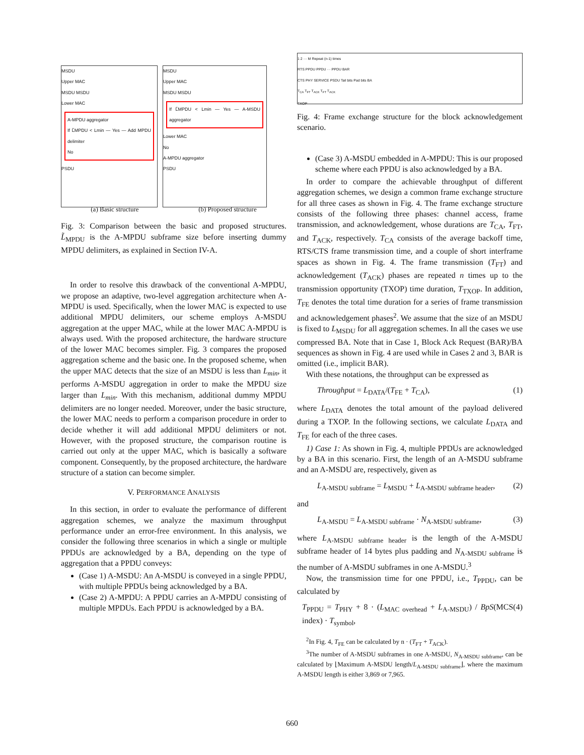MSDU
Upper MAC
MSDU MSDU
Lower MAC
A-MPDU aggregator
If L̃MPDU < Lmin — Yes — Add MPDU delimiter
No
PSDU
MSDU
Upper MAC
MSDU MSDU
If L̃MPDU < Lmin — Yes — A-MSDU aggregator
Lower MAC
No
A-MPDU aggregator
PSDU
(a) Basic structure (b) Proposed structure
Fig. 3: Comparison between the basic and proposed structures. L̃<sub>MPDU</sub> is the A-MPDU subframe size before inserting dummy MPDU delimiters, as explained in Section IV-A.
In order to resolve this drawback of the conventional A-MPDU, we propose an adaptive, two-level aggregation architecture when A-MPDU is used. Specifically, when the lower MAC is expected to use additional MPDU delimiters, our scheme employs A-MSDU aggregation at the upper MAC, while at the lower MAC A-MPDU is always used. With the proposed architecture, the hardware structure of the lower MAC becomes simpler. Fig. 3 compares the proposed aggregation scheme and the basic one. In the proposed scheme, when the upper MAC detects that the size of an MSDU is less than L<sub>min</sub>, it performs A-MSDU aggregation in order to make the MPDU size larger than L<sub>min</sub>. With this mechanism, additional dummy MPDU delimiters are no longer needed. Moreover, under the basic structure, the lower MAC needs to perform a comparison procedure in order to decide whether it will add additional MPDU delimiters or not. However, with the proposed structure, the comparison routine is carried out only at the upper MAC, which is basically a software component. Consequently, by the proposed architecture, the hardware structure of a station can become simpler.
V. PERFORMANCE ANALYSIS
In this section, in order to evaluate the performance of different aggregation schemes, we analyze the maximum throughput performance under an error-free environment. In this analysis, we consider the following three scenarios in which a single or multiple PPDUs are acknowledged by a BA, depending on the type of aggregation that a PPDU conveys:
(Case 1) A-MSDU: An A-MSDU is conveyed in a single PPDU, with multiple PPDUs being acknowledged by a BA.
(Case 2) A-MPDU: A PPDU carries an A-MPDU consisting of multiple MPDUs. Each PPDU is acknowledged by a BA.
1 2 ··· M Repeat (n-1) times
RTS PPDU PPDU ··· PPDU BAR
CTS PHY SERVICE PSDU Tail bits Pad bits BA
T<sub>CA</sub> T<sub>FT</sub> T<sub>ACK</sub> T<sub>FT</sub> T<sub>ACK</sub>
TXOP
Fig. 4: Frame exchange structure for the block acknowledgement scenario.
(Case 3) A-MSDU embedded in A-MPDU: This is our proposed scheme where each PPDU is also acknowledged by a BA.
In order to compare the achievable throughput of different aggregation schemes, we design a common frame exchange structure for all three cases as shown in Fig. 4. The frame exchange structure consists of the following three phases: channel access, frame transmission, and acknowledgement, whose durations are T<sub>CA</sub>, T<sub>FT</sub>, and T<sub>ACK</sub>, respectively. T<sub>CA</sub> consists of the average backoff time, RTS/CTS frame transmission time, and a couple of short interframe spaces as shown in Fig. 4. The frame transmission (T<sub>FT</sub>) and acknowledgement (T<sub>ACK</sub>) phases are repeated n times up to the transmission opportunity (TXOP) time duration, T<sub>TXOP</sub>. In addition, T<sub>FE</sub> denotes the total time duration for a series of frame transmission and acknowledgement phases<sup>2</sup>. We assume that the size of an MSDU is fixed to L<sub>MSDU</sub> for all aggregation schemes. In all the cases we use compressed BA. Note that in Case 1, Block Ack Request (BAR)/BA sequences as shown in Fig. 4 are used while in Cases 2 and 3, BAR is omitted (i.e., implicit BAR).
With these notations, the throughput can be expressed as
Throughput = L<sub>DATA</sub>/(T<sub>FE</sub> + T<sub>CA</sub>), (1)
where L<sub>DATA</sub> denotes the total amount of the payload delivered during a TXOP. In the following sections, we calculate L<sub>DATA</sub> and T<sub>FE</sub> for each of the three cases.
1) Case 1: As shown in Fig. 4, multiple PPDUs are acknowledged by a BA in this scenario. First, the length of an A-MSDU subframe and an A-MSDU are, respectively, given as
L<sub>A-MSDU subframe</sub> = L<sub>MSDU</sub> + L<sub>A-MSDU subframe header</sub>, (2)
and
L<sub>A-MSDU</sub> = L<sub>A-MSDU subframe</sub> · N<sub>A-MSDU subframe</sub>, (3)
where L<sub>A-MSDU subframe header</sub> is the length of the A-MSDU subframe header of 14 bytes plus padding and N<sub>A-MSDU subframe</sub> is the number of A-MSDU subframes in one A-MSDU.<sup>3</sup>
Now, the transmission time for one PPDU, i.e., T<sub>PPDU</sub>, can be calculated by
T<sub>PPDU</sub> = T<sub>PHY</sub> + 8 · (L<sub>MAC overhead</sub> + L<sub>A-MSDU</sub>) / BpS(MCS index) · T<sub>symbol</sub>, (4)
<sup>2</sup> In Fig. 4, T<sub>FE</sub> can be calculated by n · (T<sub>FT</sub> + T<sub>ACK</sub>).
<sup>3</sup> The number of A-MSDU subframes in one A-MSDU, N<sub>A-MSDU subframe</sub>, can be calculated by ⌊Maximum A-MSDU length/L<sub>A-MSDU subframe</sub>⌋, where the maximum A-MSDU length is either 3,869 or 7,965.
660